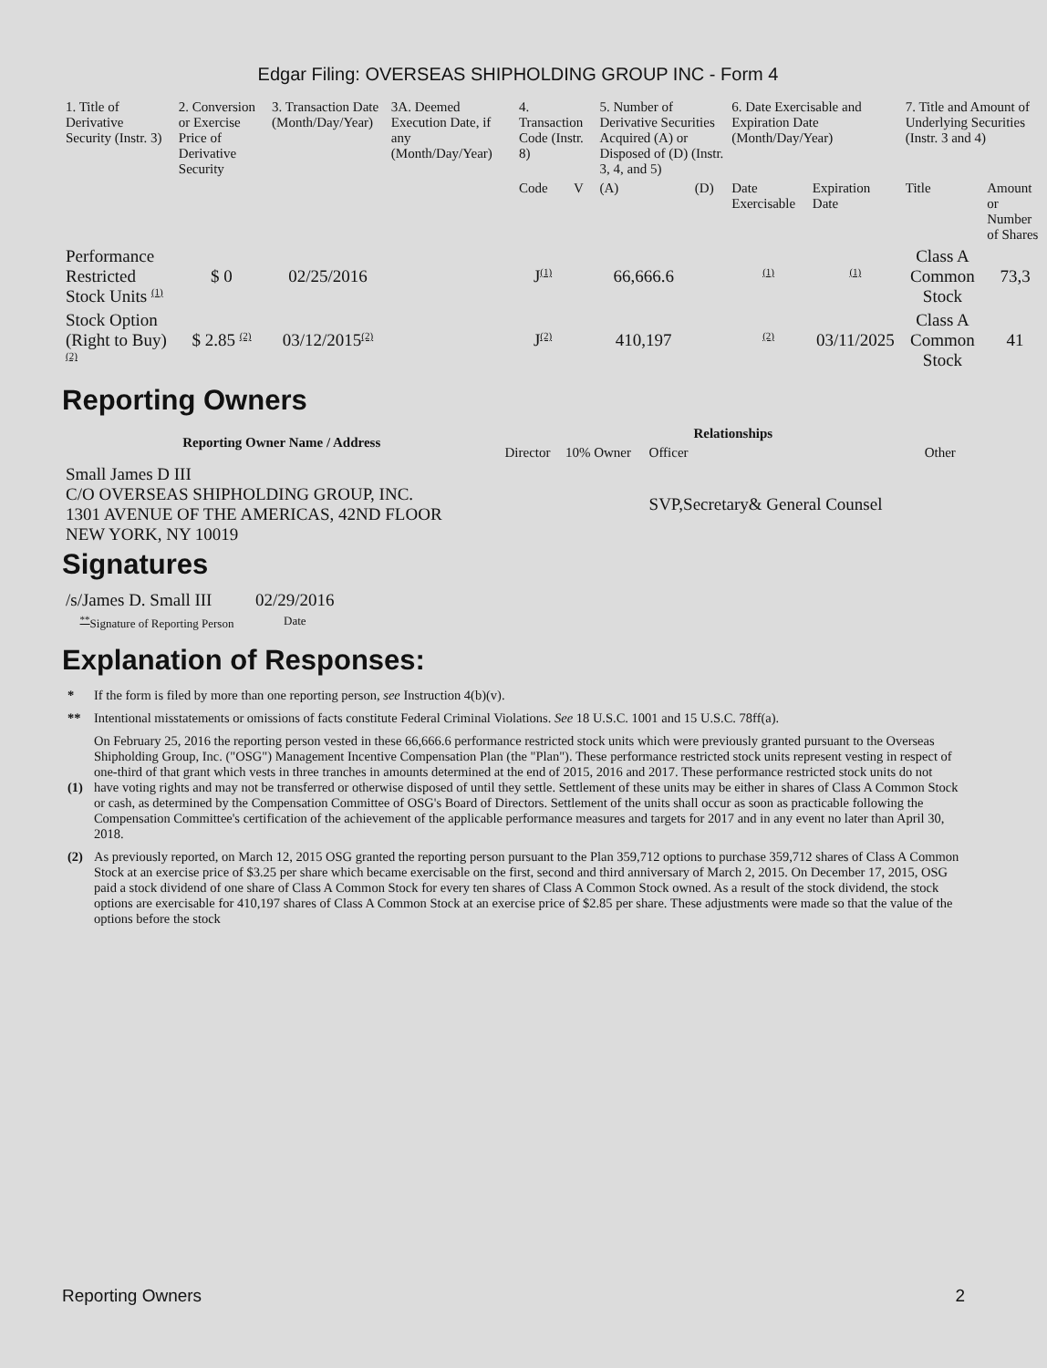Edgar Filing: OVERSEAS SHIPHOLDING GROUP INC - Form 4
| 1. Title of Derivative Security (Instr. 3) | 2. Conversion or Exercise Price of Derivative Security | 3. Transaction Date (Month/Day/Year) | 3A. Deemed Execution Date, if any (Month/Day/Year) | 4. Transaction Code (Instr. 8) | | 5. Number of Derivative Securities Acquired (A) or Disposed of (D) (Instr. 3, 4, and 5) | | 6. Date Exercisable and Expiration Date (Month/Day/Year) | | 7. Title and Amount of Underlying Securities (Instr. 3 and 4) | |
| --- | --- | --- | --- | --- | --- | --- | --- | --- | --- | --- | --- |
| | | | | Code | V | (A) | (D) | Date Exercisable | Expiration Date | Title | Amount or Number of Shares |
| Performance Restricted Stock Units <sup>(1)</sup> | $ 0 | 02/25/2016 | | J<sup>(1)</sup> | | 66,666.6 | | <sup>(1)</sup> | <sup>(1)</sup> | Class A Common Stock | 73,3 |
| Stock Option (Right to Buy) <sup>(2)</sup> | $ 2.85 <sup>(2)</sup> | 03/12/2015<sup>(2)</sup> | | J<sup>(2)</sup> | | 410,197 | | <sup>(2)</sup> | 03/11/2025 | Class A Common Stock | 41 |
Reporting Owners
| Reporting Owner Name / Address | Relationships | | | |
| --- | --- | --- | --- | --- |
| | Director | 10% Owner | Officer | Other |
| Small James D III C/O OVERSEAS SHIPHOLDING GROUP, INC. 1301 AVENUE OF THE AMERICAS, 42ND FLOOR NEW YORK, NY 10019 | | | SVP,Secretary& General Counsel | |
Signatures
| /s/James D. Small III | 02/29/2016 |
| <sup>**</sup> Signature of Reporting Person | Date |
Explanation of Responses:
| * | If the form is filed by more than one reporting person, see Instruction 4(b)(v). |
| ** | Intentional misstatements or omissions of facts constitute Federal Criminal Violations. See 18 U.S.C. 1001 and 15 U.S.C. 78ff(a). |
| (1) | On February 25, 2016 the reporting person vested in these 66,666.6 performance restricted stock units which were previously granted pursuant to the Overseas Shipholding Group, Inc. ("OSG") Management Incentive Compensation Plan (the "Plan"). These performance restricted stock units represent vesting in respect of one-third of that grant which vests in three tranches in amounts determined at the end of 2015, 2016 and 2017. These performance restricted stock units do not have voting rights and may not be transferred or otherwise disposed of until they settle. Settlement of these units may be either in shares of Class A Common Stock or cash, as determined by the Compensation Committee of OSG's Board of Directors. Settlement of the units shall occur as soon as practicable following the Compensation Committee's certification of the achievement of the applicable performance measures and targets for 2017 and in any event no later than April 30, 2018. |
| (2) | As previously reported, on March 12, 2015 OSG granted the reporting person pursuant to the Plan 359,712 options to purchase 359,712 shares of Class A Common Stock at an exercise price of $3.25 per share which became exercisable on the first, second and third anniversary of March 2, 2015. On December 17, 2015, OSG paid a stock dividend of one share of Class A Common Stock for every ten shares of Class A Common Stock owned. As a result of the stock dividend, the stock options are exercisable for 410,197 shares of Class A Common Stock at an exercise price of $2.85 per share. These adjustments were made so that the value of the options before the stock |
Reporting Owners 2